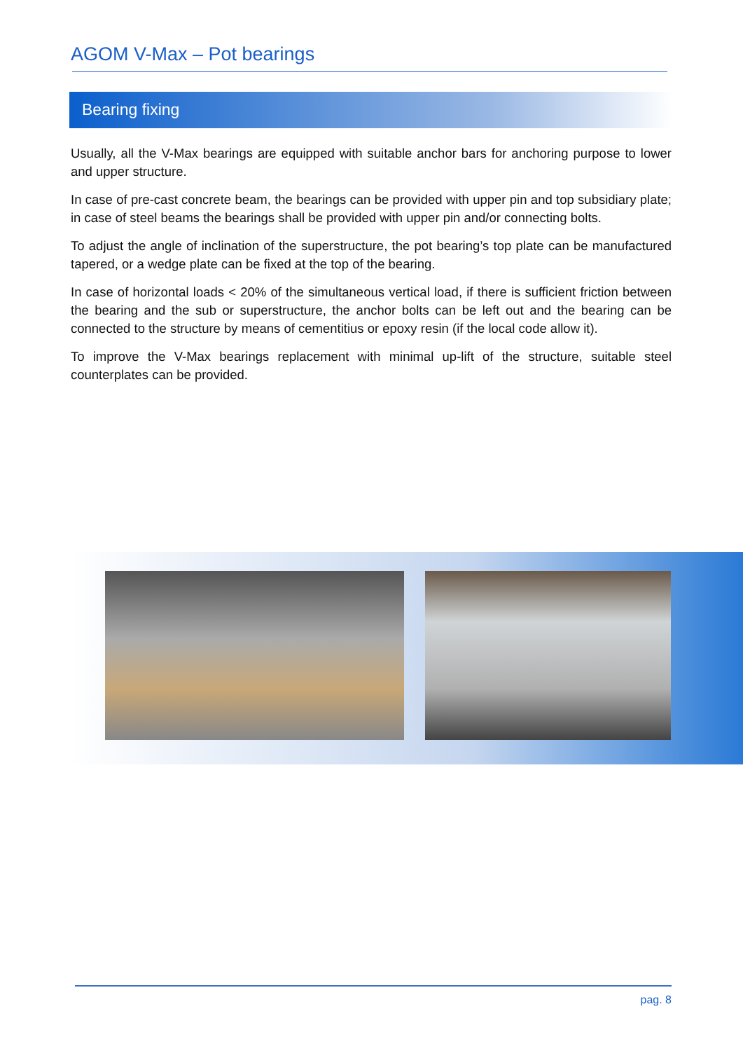AGOM V-Max – Pot bearings
Bearing fixing
Usually, all the V-Max bearings are equipped with suitable anchor bars for anchoring purpose to lower and upper structure.
In case of pre-cast concrete beam, the bearings can be provided with upper pin and top subsidiary plate; in case of steel beams the bearings shall be provided with upper pin and/or connecting bolts.
To adjust the angle of inclination of the superstructure, the pot bearing’s top plate can be manufactured tapered, or a wedge plate can be fixed at the top of the bearing.
In case of horizontal loads < 20% of the simultaneous vertical load, if there is sufficient friction between the bearing and the sub or superstructure, the anchor bolts can be left out and the bearing can be connected to the structure by means of cementitius or epoxy resin (if the local code allow it).
To improve the V-Max bearings replacement with minimal up-lift of the structure, suitable steel counterplates can be provided.
pag. 8